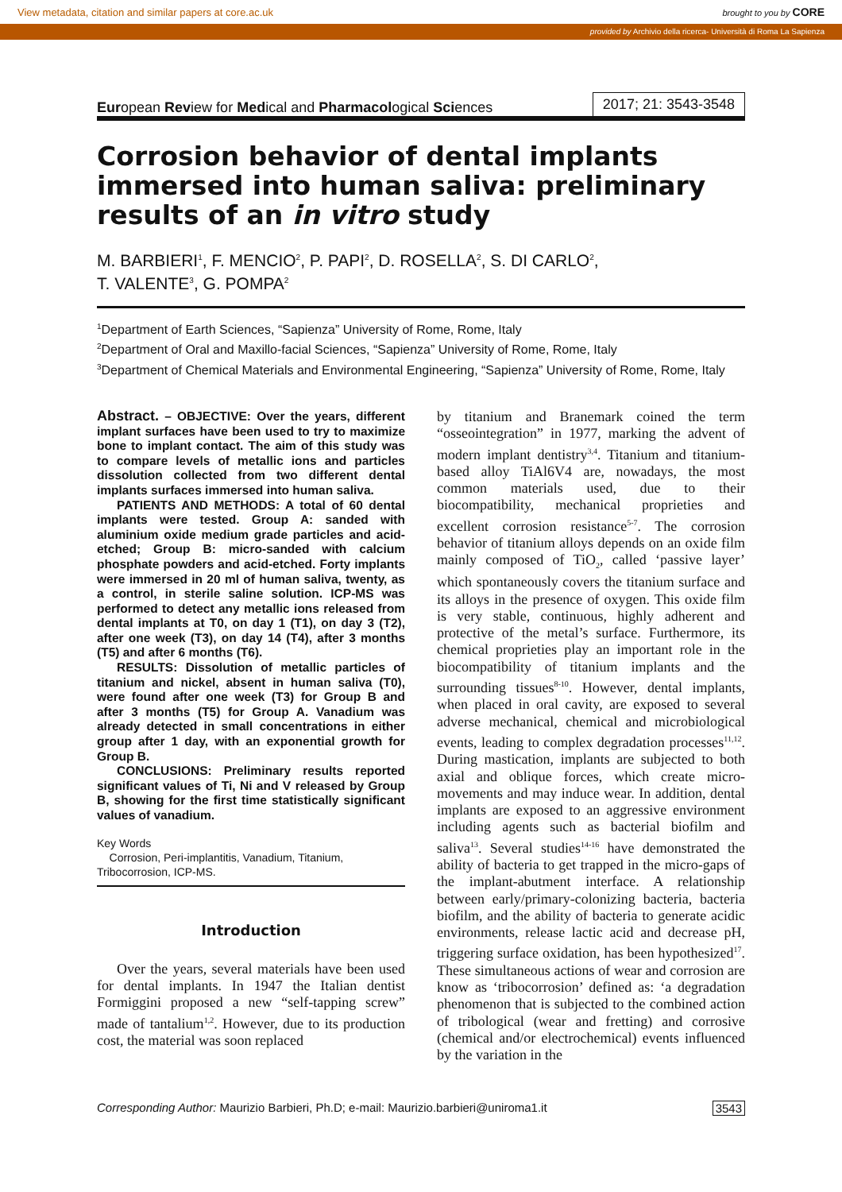View metadata, citation and similar papers at core.ac.uk brought to you by CORE
provided by Archivio della ricerca- Università di Roma La Sapienza
European Review for Medical and Pharmacological Sciences 2017; 21: 3543-3548
Corrosion behavior of dental implants immersed into human saliva: preliminary results of an in vitro study
M. BARBIERI<sup>1</sup>, F. MENCIO<sup>2</sup>, P. PAPI<sup>2</sup>, D. ROSELLA<sup>2</sup>, S. DI CARLO<sup>2</sup>,
T. VALENTE<sup>3</sup>, G. POMPA<sup>2</sup>
<sup>1</sup> Department of Earth Sciences, “Sapienza” University of Rome, Rome, Italy
<sup>2</sup> Department of Oral and Maxillo-facial Sciences, “Sapienza” University of Rome, Rome, Italy
<sup>3</sup> Department of Chemical Materials and Environmental Engineering, “Sapienza” University of Rome, Rome, Italy
Abstract. – OBJECTIVE: Over the years, different implant surfaces have been used to try to maximize bone to implant contact. The aim of this study was to compare levels of metallic ions and particles dissolution collected from two different dental implants surfaces immersed into human saliva.
PATIENTS AND METHODS: A total of 60 dental implants were tested. Group A: sanded with aluminium oxide medium grade particles and acid-etched; Group B: micro-sanded with calcium phosphate powders and acid-etched. Forty implants were immersed in 20 ml of human saliva, twenty, as a control, in sterile saline solution. ICP-MS was performed to detect any metallic ions released from dental implants at T0, on day 1 (T1), on day 3 (T2), after one week (T3), on day 14 (T4), after 3 months (T5) and after 6 months (T6).
RESULTS: Dissolution of metallic particles of titanium and nickel, absent in human saliva (T0), were found after one week (T3) for Group B and after 3 months (T5) for Group A. Vanadium was already detected in small concentrations in either group after 1 day, with an exponential growth for Group B.
CONCLUSIONS: Preliminary results reported significant values of Ti, Ni and V released by Group B, showing for the first time statistically significant values of vanadium.
Key Words
Corrosion, Peri-implantitis, Vanadium, Titanium, Tribocorrosion, ICP-MS.
Introduction
Over the years, several materials have been used for dental implants. In 1947 the Italian dentist Formiggini proposed a new “self-tapping screw” made of tantalium<sup>1,2</sup>. However, due to its production cost, the material was soon replaced
by titanium and Branemark coined the term “osseointegration” in 1977, marking the advent of modern implant dentistry<sup>3,4</sup>. Titanium and titanium-based alloy TiAl6V4 are, nowadays, the most common materials used, due to their biocompatibility, mechanical proprieties and excellent corrosion resistance<sup>5-7</sup>. The corrosion behavior of titanium alloys depends on an oxide film mainly composed of TiO<sub>2</sub>, called ‘passive layer’ which spontaneously covers the titanium surface and its alloys in the presence of oxygen. This oxide film is very stable, continuous, highly adherent and protective of the metal’s surface. Furthermore, its chemical proprieties play an important role in the biocompatibility of titanium implants and the surrounding tissues<sup>8-10</sup>. However, dental implants, when placed in oral cavity, are exposed to several adverse mechanical, chemical and microbiological events, leading to complex degradation processes<sup>11,12</sup>. During mastication, implants are subjected to both axial and oblique forces, which create micro-movements and may induce wear. In addition, dental implants are exposed to an aggressive environment including agents such as bacterial biofilm and saliva<sup>13</sup>. Several studies<sup>14-16</sup> have demonstrated the ability of bacteria to get trapped in the micro-gaps of the implant-abutment interface. A relationship between early/primary-colonizing bacteria, bacteria biofilm, and the ability of bacteria to generate acidic environments, release lactic acid and decrease pH, triggering surface oxidation, has been hypothesized<sup>17</sup>. These simultaneous actions of wear and corrosion are know as ‘tribocorrosion’ defined as: ‘a degradation phenomenon that is subjected to the combined action of tribological (wear and fretting) and corrosive (chemical and/or electrochemical) events influenced by the variation in the
Corresponding Author: Maurizio Barbieri, Ph.D; e-mail: Maurizio.barbieri@uniroma1.it 3543